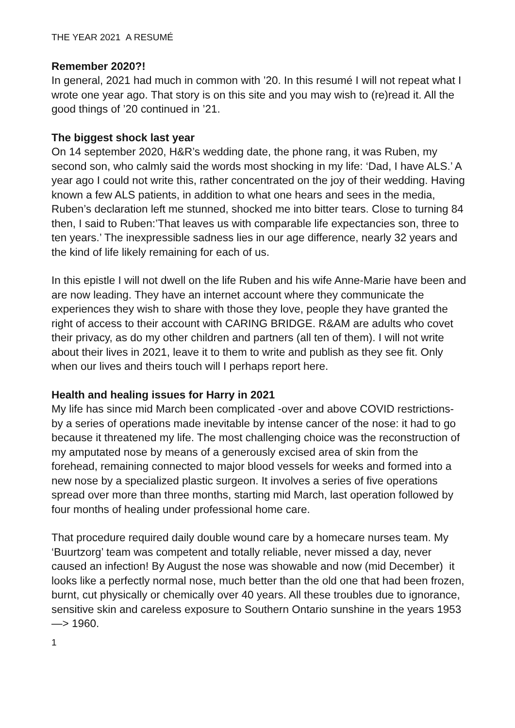THE YEAR 2021 A RESUMÉ
Remember 2020?!
In general, 2021 had much in common with ’20. In this resumé I will not repeat what I wrote one year ago. That story is on this site and you may wish to (re)read it. All the good things of ’20 continued in ’21.
The biggest shock last year
On 14 september 2020, H&R’s wedding date, the phone rang, it was Ruben, my second son, who calmly said the words most shocking in my life: ‘Dad, I have ALS.’ A year ago I could not write this, rather concentrated on the joy of their wedding. Having known a few ALS patients, in addition to what one hears and sees in the media, Ruben’s declaration left me stunned, shocked me into bitter tears. Close to turning 84 then, I said to Ruben:’That leaves us with comparable life expectancies son, three to ten years.’ The inexpressible sadness lies in our age difference, nearly 32 years and the kind of life likely remaining for each of us.
In this epistle I will not dwell on the life Ruben and his wife Anne-Marie have been and are now leading. They have an internet account where they communicate the experiences they wish to share with those they love, people they have granted the right of access to their account with CARING BRIDGE. R&AM are adults who covet their privacy, as do my other children and partners (all ten of them). I will not write about their lives in 2021, leave it to them to write and publish as they see fit. Only when our lives and theirs touch will I perhaps report here.
Health and healing issues for Harry in 2021
My life has since mid March been complicated -over and above COVID restrictions- by a series of operations made inevitable by intense cancer of the nose: it had to go because it threatened my life. The most challenging choice was the reconstruction of my amputated nose by means of a generously excised area of skin from the forehead, remaining connected to major blood vessels for weeks and formed into a new nose by a specialized plastic surgeon. It involves a series of five operations spread over more than three months, starting mid March, last operation followed by four months of healing under professional home care.
That procedure required daily double wound care by a homecare nurses team. My ‘Buurtzorg’ team was competent and totally reliable, never missed a day, never caused an infection! By August the nose was showable and now (mid December) it looks like a perfectly normal nose, much better than the old one that had been frozen, burnt, cut physically or chemically over 40 years. All these troubles due to ignorance, sensitive skin and careless exposure to Southern Ontario sunshine in the years 1953 —> 1960.
1